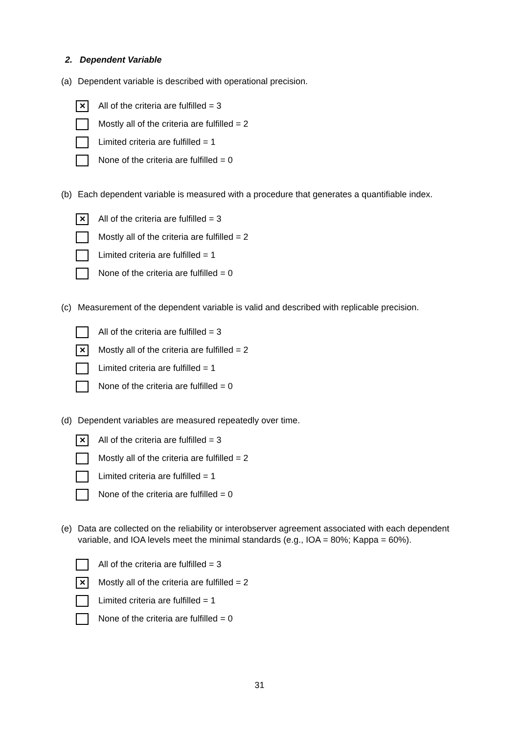2. Dependent Variable
(a) Dependent variable is described with operational precision.
✕
All of the criteria are fulfilled = 3
Mostly all of the criteria are fulfilled = 2
Limited criteria are fulfilled = 1
None of the criteria are fulfilled = 0
(b) Each dependent variable is measured with a procedure that generates a quantifiable index.
✕
All of the criteria are fulfilled = 3
Mostly all of the criteria are fulfilled = 2
Limited criteria are fulfilled = 1
None of the criteria are fulfilled = 0
(c) Measurement of the dependent variable is valid and described with replicable precision.
All of the criteria are fulfilled = 3
✕
Mostly all of the criteria are fulfilled = 2
Limited criteria are fulfilled = 1
None of the criteria are fulfilled = 0
(d) Dependent variables are measured repeatedly over time.
✕
All of the criteria are fulfilled = 3
Mostly all of the criteria are fulfilled = 2
Limited criteria are fulfilled = 1
None of the criteria are fulfilled = 0
(e) Data are collected on the reliability or interobserver agreement associated with each dependent variable, and IOA levels meet the minimal standards (e.g., IOA = 80%; Kappa = 60%).
All of the criteria are fulfilled = 3
✕
Mostly all of the criteria are fulfilled = 2
Limited criteria are fulfilled = 1
None of the criteria are fulfilled = 0
31